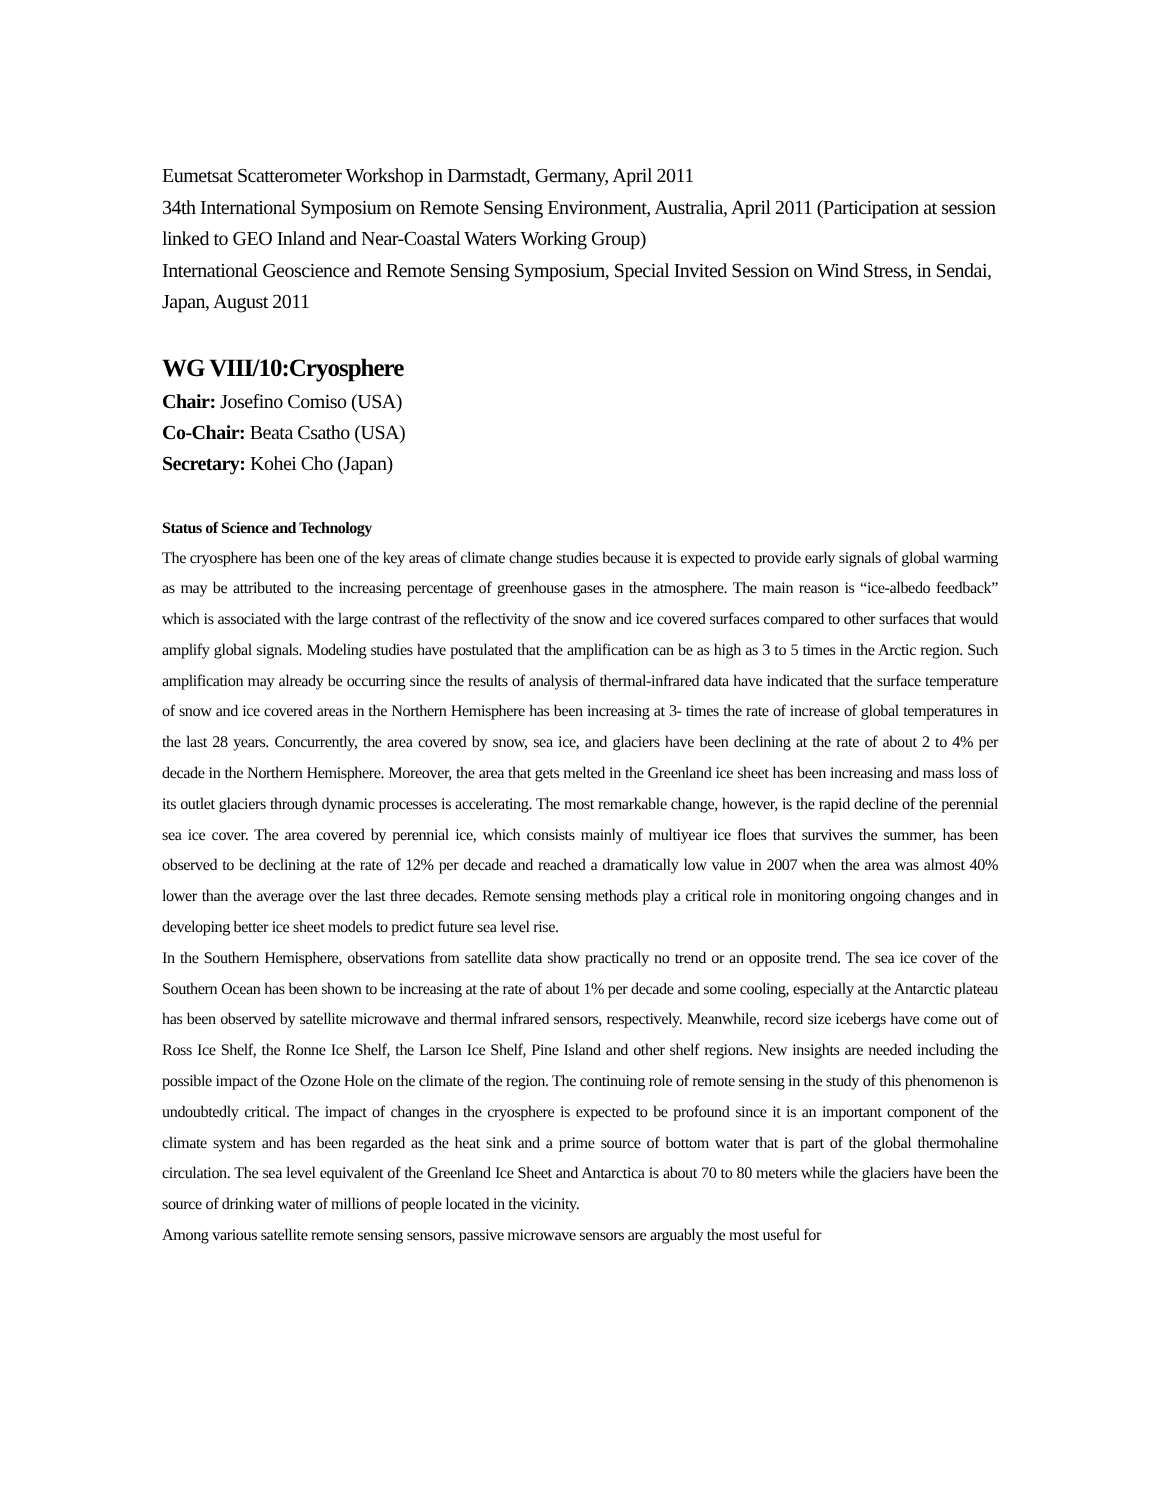Eumetsat Scatterometer Workshop in Darmstadt, Germany, April 2011
34th International Symposium on Remote Sensing Environment, Australia, April 2011 (Participation at session linked to GEO Inland and Near-Coastal Waters Working Group)
International Geoscience and Remote Sensing Symposium, Special Invited Session on Wind Stress, in Sendai, Japan, August 2011
WG VIII/10:Cryosphere
Chair: Josefino Comiso (USA)
Co-Chair: Beata Csatho (USA)
Secretary: Kohei Cho (Japan)
Status of Science and Technology
The cryosphere has been one of the key areas of climate change studies because it is expected to provide early signals of global warming as may be attributed to the increasing percentage of greenhouse gases in the atmosphere. The main reason is “ice-albedo feedback” which is associated with the large contrast of the reflectivity of the snow and ice covered surfaces compared to other surfaces that would amplify global signals. Modeling studies have postulated that the amplification can be as high as 3 to 5 times in the Arctic region. Such amplification may already be occurring since the results of analysis of thermal-infrared data have indicated that the surface temperature of snow and ice covered areas in the Northern Hemisphere has been increasing at 3- times the rate of increase of global temperatures in the last 28 years. Concurrently, the area covered by snow, sea ice, and glaciers have been declining at the rate of about 2 to 4% per decade in the Northern Hemisphere. Moreover, the area that gets melted in the Greenland ice sheet has been increasing and mass loss of its outlet glaciers through dynamic processes is accelerating. The most remarkable change, however, is the rapid decline of the perennial sea ice cover. The area covered by perennial ice, which consists mainly of multiyear ice floes that survives the summer, has been observed to be declining at the rate of 12% per decade and reached a dramatically low value in 2007 when the area was almost 40% lower than the average over the last three decades. Remote sensing methods play a critical role in monitoring ongoing changes and in developing better ice sheet models to predict future sea level rise.
In the Southern Hemisphere, observations from satellite data show practically no trend or an opposite trend. The sea ice cover of the Southern Ocean has been shown to be increasing at the rate of about 1% per decade and some cooling, especially at the Antarctic plateau has been observed by satellite microwave and thermal infrared sensors, respectively. Meanwhile, record size icebergs have come out of Ross Ice Shelf, the Ronne Ice Shelf, the Larson Ice Shelf, Pine Island and other shelf regions. New insights are needed including the possible impact of the Ozone Hole on the climate of the region. The continuing role of remote sensing in the study of this phenomenon is undoubtedly critical. The impact of changes in the cryosphere is expected to be profound since it is an important component of the climate system and has been regarded as the heat sink and a prime source of bottom water that is part of the global thermohaline circulation. The sea level equivalent of the Greenland Ice Sheet and Antarctica is about 70 to 80 meters while the glaciers have been the source of drinking water of millions of people located in the vicinity.
Among various satellite remote sensing sensors, passive microwave sensors are arguably the most useful for